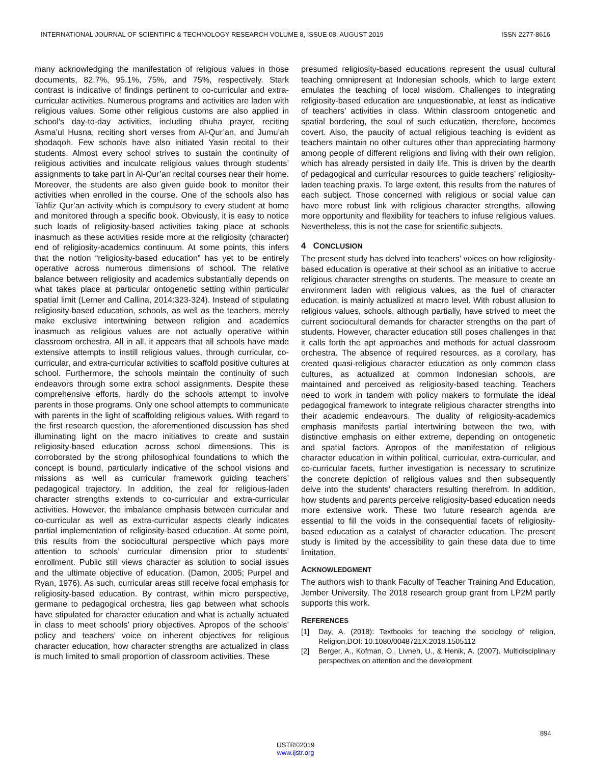INTERNATIONAL JOURNAL OF SCIENTIFIC & TECHNOLOGY RESEARCH VOLUME 8, ISSUE 08, AUGUST 2019 ISSN 2277-8616
many acknowledging the manifestation of religious values in those documents, 82.7%, 95.1%, 75%, and 75%, respectively. Stark contrast is indicative of findings pertinent to co-curricular and extra-curricular activities. Numerous programs and activities are laden with religious values. Some other religious customs are also applied in school’s day-to-day activities, including dhuha prayer, reciting Asma’ul Husna, reciting short verses from Al-Qur’an, and Jumu’ah shodaqoh. Few schools have also initiated Yasin recital to their students. Almost every school strives to sustain the continuity of religious activities and inculcate religious values through students’ assignments to take part in Al-Qur’an recital courses near their home. Moreover, the students are also given guide book to monitor their activities when enrolled in the course. One of the schools also has Tahfiz Qur’an activity which is compulsory to every student at home and monitored through a specific book. Obviously, it is easy to notice such loads of religiosity-based activities taking place at schools inasmuch as these activities reside more at the religiosity (character) end of religiosity-academics continuum. At some points, this infers that the notion “religiosity-based education” has yet to be entirely operative across numerous dimensions of school. The relative balance between religiosity and academics substantially depends on what takes place at particular ontogenetic setting within particular spatial limit (Lerner and Callina, 2014:323-324). Instead of stipulating religiosity-based education, schools, as well as the teachers, merely make exclusive intertwining between religion and academics inasmuch as religious values are not actually operative within classroom orchestra. All in all, it appears that all schools have made extensive attempts to instill religious values, through curricular, co-curricular, and extra-curricular activities to scaffold positive cultures at school. Furthermore, the schools maintain the continuity of such endeavors through some extra school assignments. Despite these comprehensive efforts, hardly do the schools attempt to involve parents in those programs. Only one school attempts to communicate with parents in the light of scaffolding religious values. With regard to the first research question, the aforementioned discussion has shed illuminating light on the macro initiatives to create and sustain religiosity-based education across school dimensions. This is corroborated by the strong philosophical foundations to which the concept is bound, particularly indicative of the school visions and missions as well as curricular framework guiding teachers’ pedagogical trajectory. In addition, the zeal for religious-laden character strengths extends to co-curricular and extra-curricular activities. However, the imbalance emphasis between curricular and co-curricular as well as extra-curricular aspects clearly indicates partial implementation of religiosity-based education. At some point, this results from the sociocultural perspective which pays more attention to schools’ curricular dimension prior to students’ enrollment. Public still views character as solution to social issues and the ultimate objective of education. (Damon, 2005; Purpel and Ryan, 1976). As such, curricular areas still receive focal emphasis for religiosity-based education. By contrast, within micro perspective, germane to pedagogical orchestra, lies gap between what schools have stipulated for character education and what is actually actuated in class to meet schools’ priory objectives. Apropos of the schools’ policy and teachers’ voice on inherent objectives for religious character education, how character strengths are actualized in class is much limited to small proportion of classroom activities. These
presumed religiosity-based educations represent the usual cultural teaching omnipresent at Indonesian schools, which to large extent emulates the teaching of local wisdom. Challenges to integrating religiosity-based education are unquestionable, at least as indicative of teachers’ activities in class. Within classroom ontogenetic and spatial bordering, the soul of such education, therefore, becomes covert. Also, the paucity of actual religious teaching is evident as teachers maintain no other cultures other than appreciating harmony among people of different religions and living with their own religion, which has already persisted in daily life. This is driven by the dearth of pedagogical and curricular resources to guide teachers’ religiosity-laden teaching praxis. To large extent, this results from the natures of each subject. Those concerned with religious or social value can have more robust link with religious character strengths, allowing more opportunity and flexibility for teachers to infuse religious values. Nevertheless, this is not the case for scientific subjects.
4 CONCLUSION
The present study has delved into teachers’ voices on how religiosity-based education is operative at their school as an initiative to accrue religious character strengths on students. The measure to create an environment laden with religious values, as the fuel of character education, is mainly actualized at macro level. With robust allusion to religious values, schools, although partially, have strived to meet the current sociocultural demands for character strengths on the part of students. However, character education still poses challenges in that it calls forth the apt approaches and methods for actual classroom orchestra. The absence of required resources, as a corollary, has created quasi-religious character education as only common class cultures, as actualized at common Indonesian schools, are maintained and perceived as religiosity-based teaching. Teachers need to work in tandem with policy makers to formulate the ideal pedagogical framework to integrate religious character strengths into their academic endeavours. The duality of religiosity-academics emphasis manifests partial intertwining between the two, with distinctive emphasis on either extreme, depending on ontogenetic and spatial factors. Apropos of the manifestation of religious character education in within political, curricular, extra-curricular, and co-curricular facets, further investigation is necessary to scrutinize the concrete depiction of religious values and then subsequently delve into the students’ characters resulting therefrom. In addition, how students and parents perceive religiosity-based education needs more extensive work. These two future research agenda are essential to fill the voids in the consequential facets of religiosity-based education as a catalyst of character education. The present study is limited by the accessibility to gain these data due to time limitation.
ACKNOWLEDGMENT
The authors wish to thank Faculty of Teacher Training And Education, Jember University. The 2018 research group grant from LP2M partly supports this work.
REFERENCES
[1] Day, A. (2018): Textbooks for teaching the sociology of religion, Religion,DOI: 10.1080/0048721X.2018.1505112
[2] Berger, A., Kofman, O., Livneh, U., & Henik, A. (2007). Multidisciplinary perspectives on attention and the development
894
IJSTR©2019
www.ijstr.org